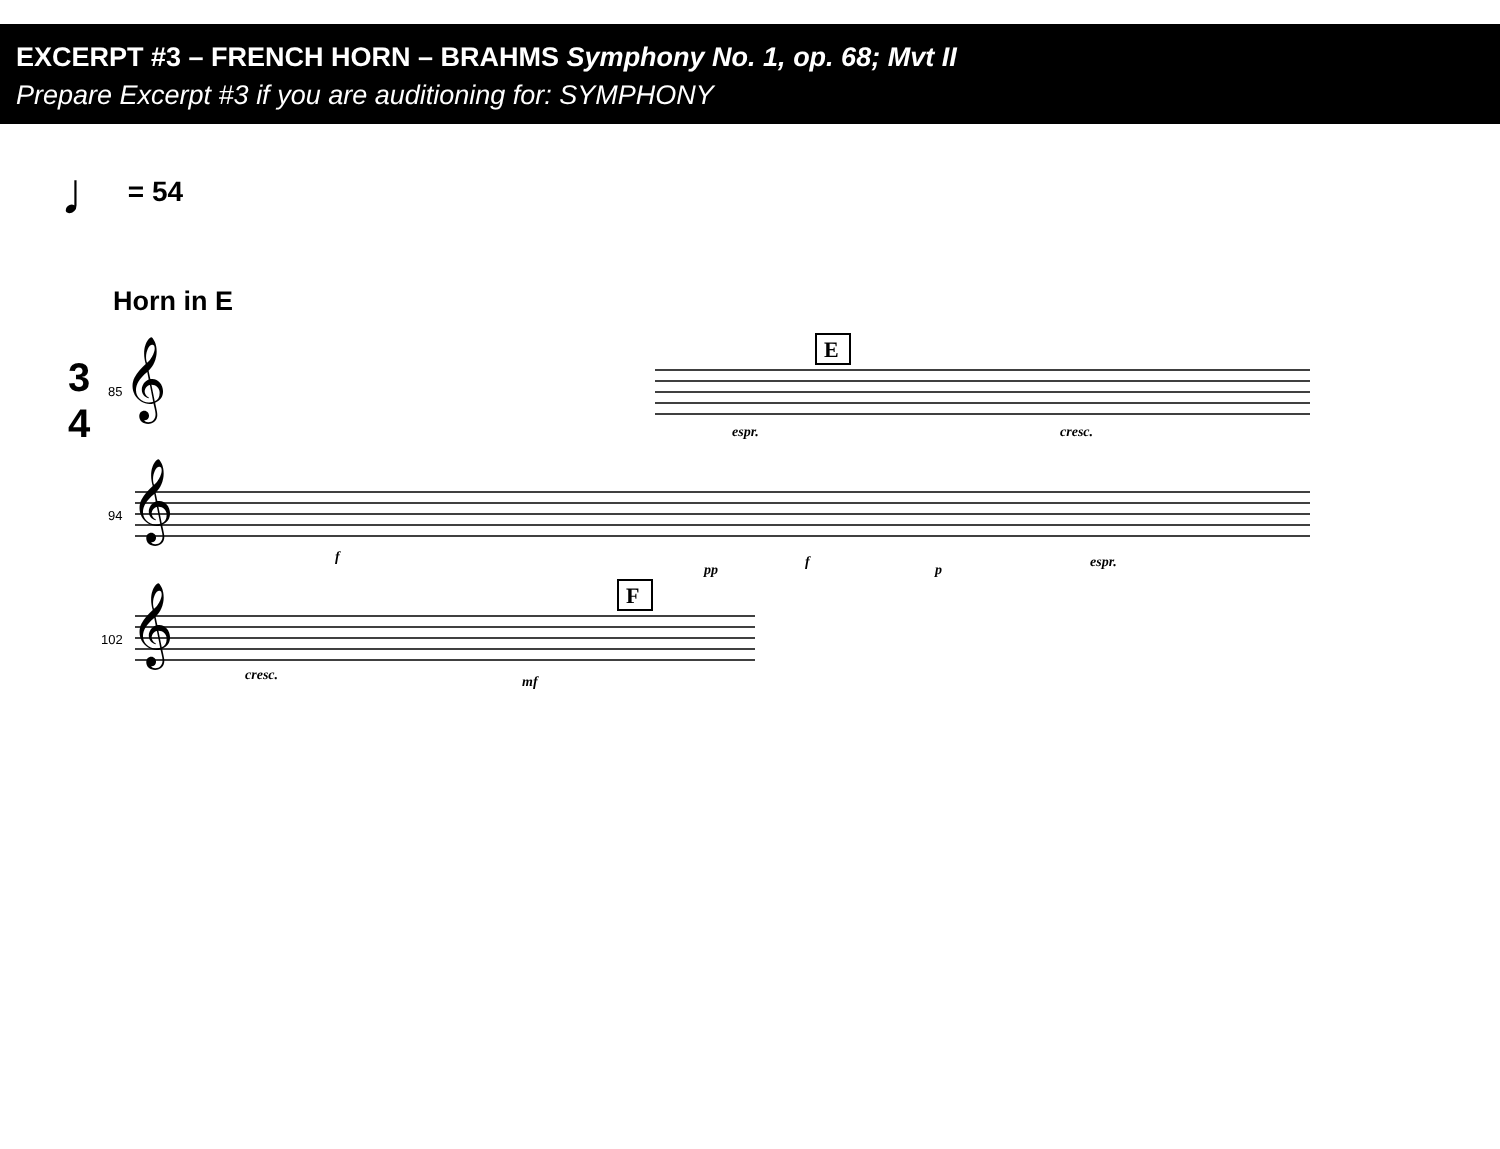EXCERPT #3 – FRENCH HORN – BRAHMS Symphony No. 1, op. 68; Mvt II
Prepare Excerpt #3 if you are auditioning for: SYMPHONY
♩ = 54
Horn in E
3
4
𝄞
𝄞
𝄞
85
94
102
E
F
espr.
cresc.
espr.
f
pp
f
p
cresc.
mf